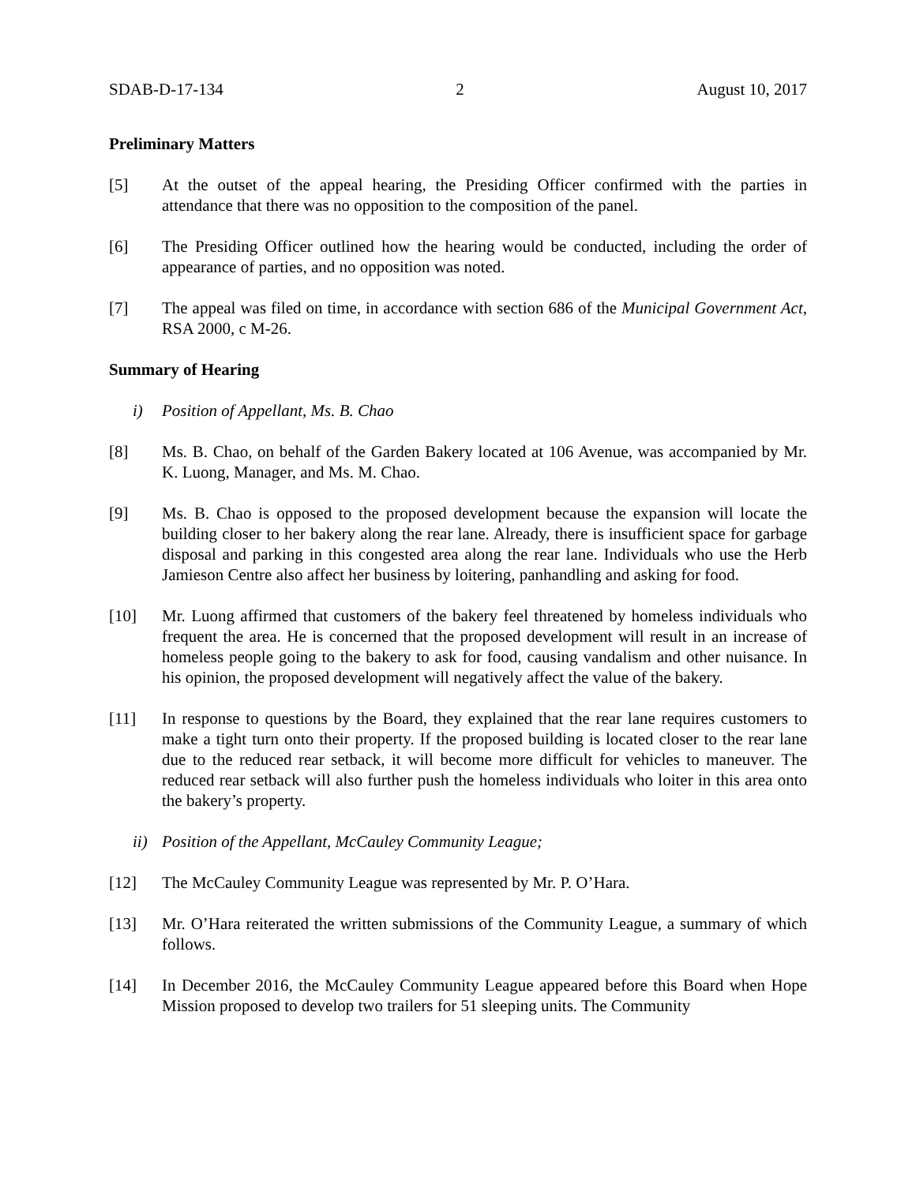SDAB-D-17-134 2 August 10, 2017
Preliminary Matters
[5] At the outset of the appeal hearing, the Presiding Officer confirmed with the parties in attendance that there was no opposition to the composition of the panel.
[6] The Presiding Officer outlined how the hearing would be conducted, including the order of appearance of parties, and no opposition was noted.
[7] The appeal was filed on time, in accordance with section 686 of the Municipal Government Act, RSA 2000, c M-26.
Summary of Hearing
i) Position of Appellant, Ms. B. Chao
[8] Ms. B. Chao, on behalf of the Garden Bakery located at 106 Avenue, was accompanied by Mr. K. Luong, Manager, and Ms. M. Chao.
[9] Ms. B. Chao is opposed to the proposed development because the expansion will locate the building closer to her bakery along the rear lane. Already, there is insufficient space for garbage disposal and parking in this congested area along the rear lane. Individuals who use the Herb Jamieson Centre also affect her business by loitering, panhandling and asking for food.
[10] Mr. Luong affirmed that customers of the bakery feel threatened by homeless individuals who frequent the area. He is concerned that the proposed development will result in an increase of homeless people going to the bakery to ask for food, causing vandalism and other nuisance. In his opinion, the proposed development will negatively affect the value of the bakery.
[11] In response to questions by the Board, they explained that the rear lane requires customers to make a tight turn onto their property. If the proposed building is located closer to the rear lane due to the reduced rear setback, it will become more difficult for vehicles to maneuver. The reduced rear setback will also further push the homeless individuals who loiter in this area onto the bakery’s property.
ii) Position of the Appellant, McCauley Community League;
[12] The McCauley Community League was represented by Mr. P. O’Hara.
[13] Mr. O’Hara reiterated the written submissions of the Community League, a summary of which follows.
[14] In December 2016, the McCauley Community League appeared before this Board when Hope Mission proposed to develop two trailers for 51 sleeping units. The Community